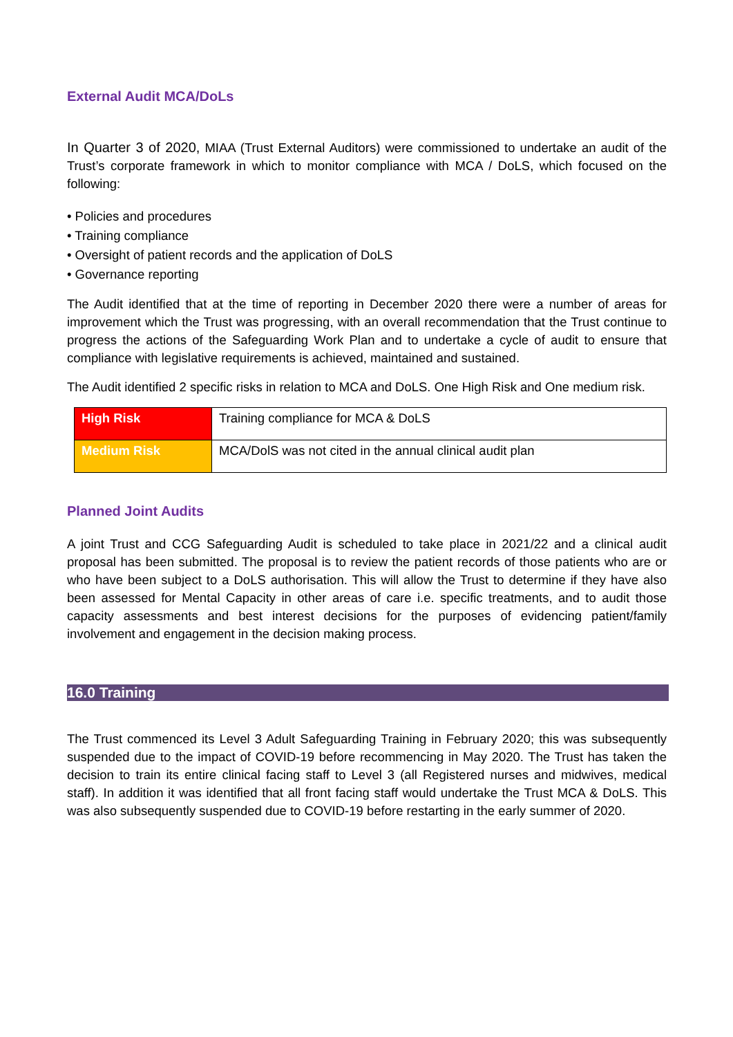External Audit MCA/DoLs
In Quarter 3 of 2020, MIAA (Trust External Auditors) were commissioned to undertake an audit of the Trust’s corporate framework in which to monitor compliance with MCA / DoLS, which focused on the following:
• Policies and procedures
• Training compliance
• Oversight of patient records and the application of DoLS
• Governance reporting
The Audit identified that at the time of reporting in December 2020 there were a number of areas for improvement which the Trust was progressing, with an overall recommendation that the Trust continue to progress the actions of the Safeguarding Work Plan and to undertake a cycle of audit to ensure that compliance with legislative requirements is achieved, maintained and sustained.
The Audit identified 2 specific risks in relation to MCA and DoLS. One High Risk and One medium risk.
| High Risk | Training compliance for MCA & DoLS |
| Medium Risk | MCA/DolS was not cited in the annual clinical audit plan |
Planned Joint Audits
A joint Trust and CCG Safeguarding Audit is scheduled to take place in 2021/22 and a clinical audit proposal has been submitted. The proposal is to review the patient records of those patients who are or who have been subject to a DoLS authorisation. This will allow the Trust to determine if they have also been assessed for Mental Capacity in other areas of care i.e. specific treatments, and to audit those capacity assessments and best interest decisions for the purposes of evidencing patient/family involvement and engagement in the decision making process.
16.0 Training
The Trust commenced its Level 3 Adult Safeguarding Training in February 2020; this was subsequently suspended due to the impact of COVID-19 before recommencing in May 2020. The Trust has taken the decision to train its entire clinical facing staff to Level 3 (all Registered nurses and midwives, medical staff). In addition it was identified that all front facing staff would undertake the Trust MCA & DoLS. This was also subsequently suspended due to COVID-19 before restarting in the early summer of 2020.